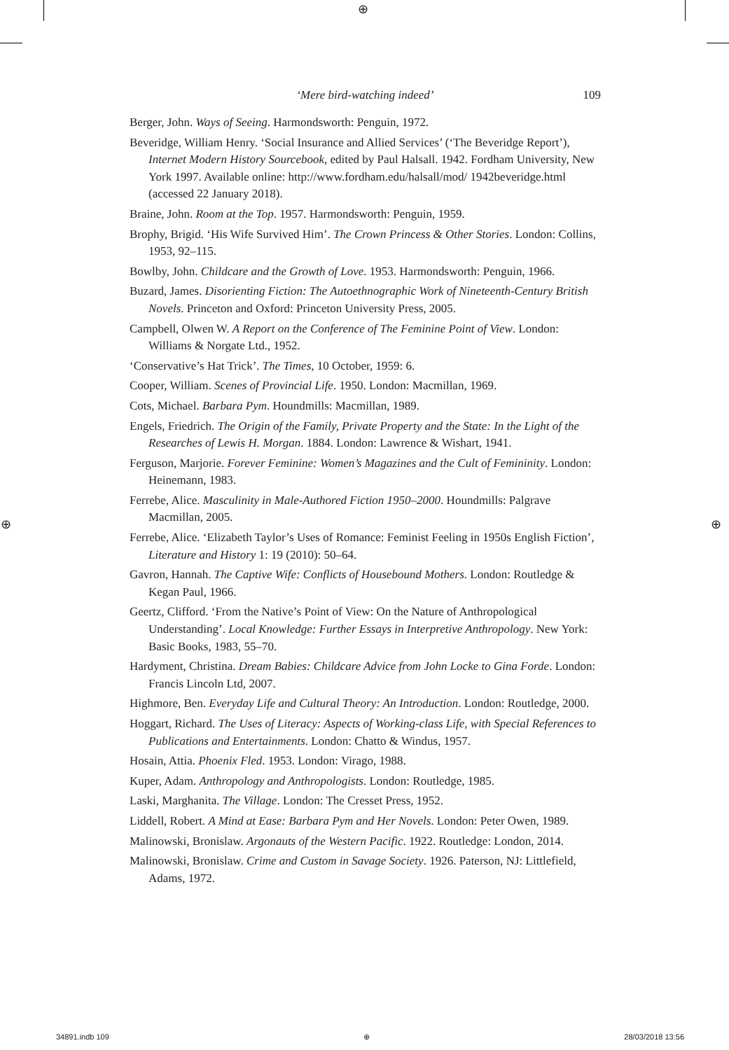⊕
⊕ ⊕
‘Mere bird-watching indeed’
109
Berger, John. Ways of Seeing. Harmondsworth: Penguin, 1972.
Beveridge, William Henry. ‘Social Insurance and Allied Services’ (‘The Beveridge Report’), Internet Modern History Sourcebook, edited by Paul Halsall. 1942. Fordham University, New York 1997. Available online: http://www.fordham.edu/halsall/mod/ 1942beveridge.html (accessed 22 January 2018).
Braine, John. Room at the Top. 1957. Harmondsworth: Penguin, 1959.
Brophy, Brigid. ‘His Wife Survived Him’. The Crown Princess & Other Stories. London: Collins, 1953, 92–115.
Bowlby, John. Childcare and the Growth of Love. 1953. Harmondsworth: Penguin, 1966.
Buzard, James. Disorienting Fiction: The Autoethnographic Work of Nineteenth-Century British Novels. Princeton and Oxford: Princeton University Press, 2005.
Campbell, Olwen W. A Report on the Conference of The Feminine Point of View. London: Williams & Norgate Ltd., 1952.
‘Conservative’s Hat Trick’. The Times, 10 October, 1959: 6.
Cooper, William. Scenes of Provincial Life. 1950. London: Macmillan, 1969.
Cots, Michael. Barbara Pym. Houndmills: Macmillan, 1989.
Engels, Friedrich. The Origin of the Family, Private Property and the State: In the Light of the Researches of Lewis H. Morgan. 1884. London: Lawrence & Wishart, 1941.
Ferguson, Marjorie. Forever Feminine: Women’s Magazines and the Cult of Femininity. London: Heinemann, 1983.
Ferrebe, Alice. Masculinity in Male-Authored Fiction 1950–2000. Houndmills: Palgrave Macmillan, 2005.
Ferrebe, Alice. ‘Elizabeth Taylor’s Uses of Romance: Feminist Feeling in 1950s English Fiction’, Literature and History 1: 19 (2010): 50–64.
Gavron, Hannah. The Captive Wife: Conflicts of Housebound Mothers. London: Routledge & Kegan Paul, 1966.
Geertz, Clifford. ‘From the Native’s Point of View: On the Nature of Anthropological Understanding’. Local Knowledge: Further Essays in Interpretive Anthropology. New York: Basic Books, 1983, 55–70.
Hardyment, Christina. Dream Babies: Childcare Advice from John Locke to Gina Forde. London: Francis Lincoln Ltd, 2007.
Highmore, Ben. Everyday Life and Cultural Theory: An Introduction. London: Routledge, 2000.
Hoggart, Richard. The Uses of Literacy: Aspects of Working-class Life, with Special References to Publications and Entertainments. London: Chatto & Windus, 1957.
Hosain, Attia. Phoenix Fled. 1953. London: Virago, 1988.
Kuper, Adam. Anthropology and Anthropologists. London: Routledge, 1985.
Laski, Marghanita. The Village. London: The Cresset Press, 1952.
Liddell, Robert. A Mind at Ease: Barbara Pym and Her Novels. London: Peter Owen, 1989.
Malinowski, Bronislaw. Argonauts of the Western Pacific. 1922. Routledge: London, 2014.
Malinowski, Bronislaw. Crime and Custom in Savage Society. 1926. Paterson, NJ: Littlefield, Adams, 1972.
34891.indb 109 ⊕ 28/03/2018 13:56